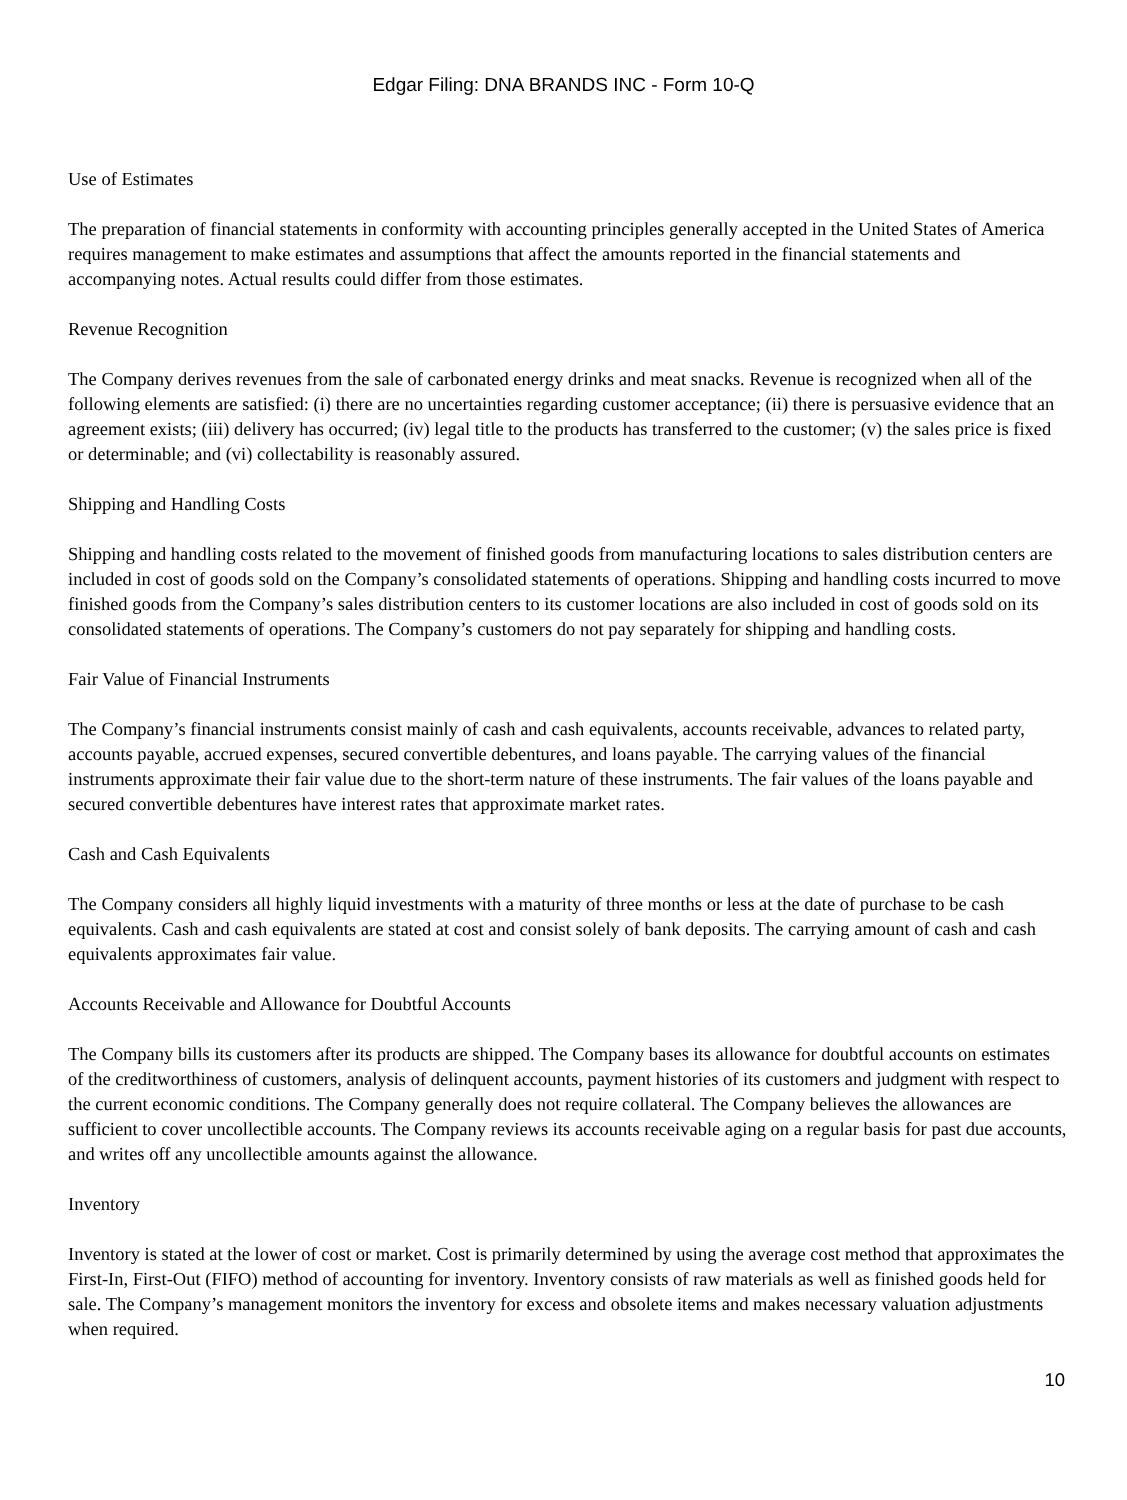Edgar Filing: DNA BRANDS INC - Form 10-Q
Use of Estimates
The preparation of financial statements in conformity with accounting principles generally accepted in the United States of America requires management to make estimates and assumptions that affect the amounts reported in the financial statements and accompanying notes. Actual results could differ from those estimates.
Revenue Recognition
The Company derives revenues from the sale of carbonated energy drinks and meat snacks. Revenue is recognized when all of the following elements are satisfied: (i) there are no uncertainties regarding customer acceptance; (ii) there is persuasive evidence that an agreement exists; (iii) delivery has occurred; (iv) legal title to the products has transferred to the customer; (v) the sales price is fixed or determinable; and (vi) collectability is reasonably assured.
Shipping and Handling Costs
Shipping and handling costs related to the movement of finished goods from manufacturing locations to sales distribution centers are included in cost of goods sold on the Company’s consolidated statements of operations. Shipping and handling costs incurred to move finished goods from the Company’s sales distribution centers to its customer locations are also included in cost of goods sold on its consolidated statements of operations. The Company’s customers do not pay separately for shipping and handling costs.
Fair Value of Financial Instruments
The Company’s financial instruments consist mainly of cash and cash equivalents, accounts receivable, advances to related party, accounts payable, accrued expenses, secured convertible debentures, and loans payable. The carrying values of the financial instruments approximate their fair value due to the short-term nature of these instruments. The fair values of the loans payable and secured convertible debentures have interest rates that approximate market rates.
Cash and Cash Equivalents
The Company considers all highly liquid investments with a maturity of three months or less at the date of purchase to be cash equivalents. Cash and cash equivalents are stated at cost and consist solely of bank deposits. The carrying amount of cash and cash equivalents approximates fair value.
Accounts Receivable and Allowance for Doubtful Accounts
The Company bills its customers after its products are shipped. The Company bases its allowance for doubtful accounts on estimates of the creditworthiness of customers, analysis of delinquent accounts, payment histories of its customers and judgment with respect to the current economic conditions. The Company generally does not require collateral. The Company believes the allowances are sufficient to cover uncollectible accounts. The Company reviews its accounts receivable aging on a regular basis for past due accounts, and writes off any uncollectible amounts against the allowance.
Inventory
Inventory is stated at the lower of cost or market. Cost is primarily determined by using the average cost method that approximates the First-In, First-Out (FIFO) method of accounting for inventory. Inventory consists of raw materials as well as finished goods held for sale. The Company’s management monitors the inventory for excess and obsolete items and makes necessary valuation adjustments when required.
10